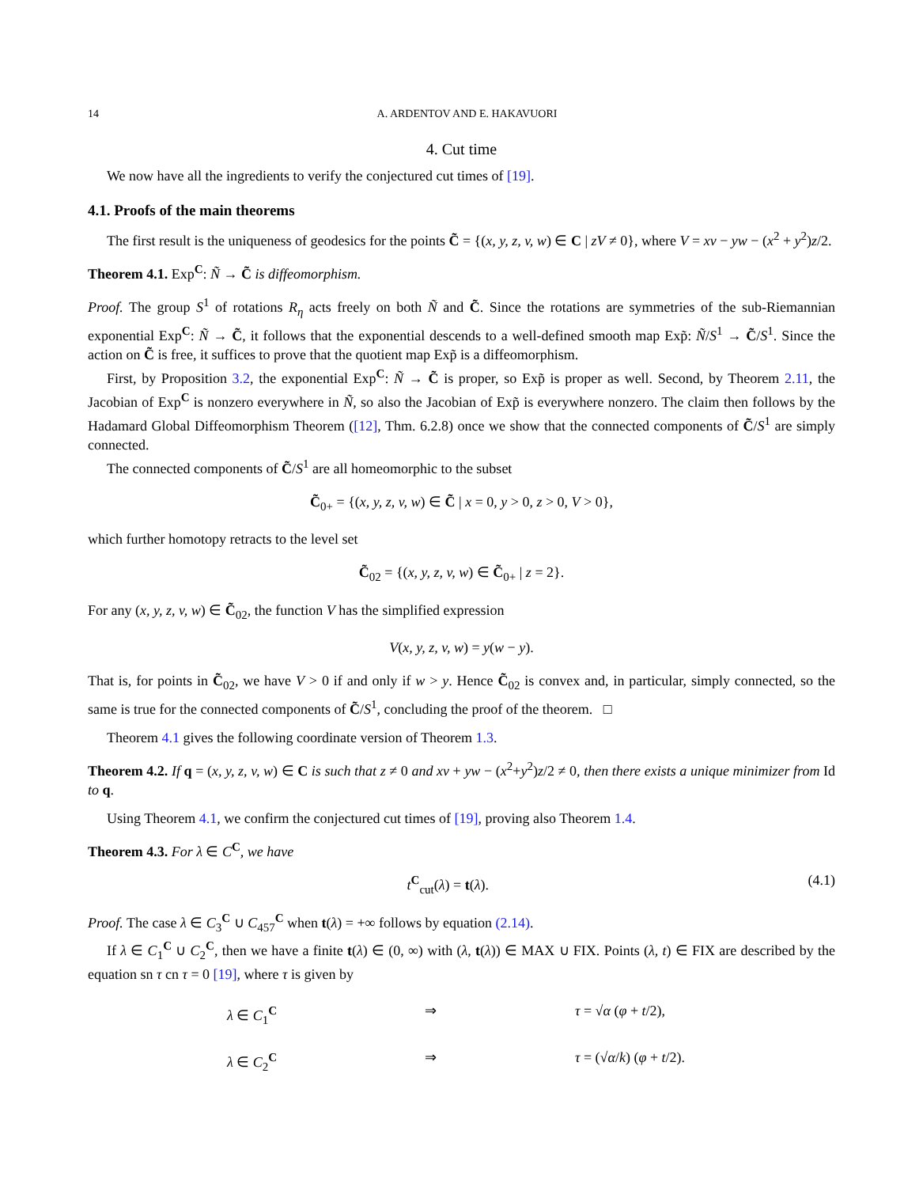14 A. ARDENTOV AND E. HAKAVUORI
4. Cut time
We now have all the ingredients to verify the conjectured cut times of [19].
4.1. Proofs of the main theorems
The first result is the uniqueness of geodesics for the points C̃ = {(x, y, z, v, w) ∈ C | zV ≠ 0}, where V = xv − yw − (x<sup>2</sup> + y<sup>2</sup>)z/2.
Theorem 4.1. Exp<sup>C</sup>: Ñ → C̃ is diffeomorphism.
Proof. The group S<sup>1</sup> of rotations R<sub>η</sub> acts freely on both Ñ and C̃. Since the rotations are symmetries of the sub-Riemannian exponential Exp<sup>C</sup>: Ñ → C̃, it follows that the exponential descends to a well-defined smooth map Exp̃: Ñ/S<sup>1</sup> → C̃/S<sup>1</sup>. Since the action on C̃ is free, it suffices to prove that the quotient map Exp̃ is a diffeomorphism.
First, by Proposition 3.2, the exponential Exp<sup>C</sup>: Ñ → C̃ is proper, so Exp̃ is proper as well. Second, by Theorem 2.11, the Jacobian of Exp<sup>C</sup> is nonzero everywhere in Ñ, so also the Jacobian of Exp̃ is everywhere nonzero. The claim then follows by the Hadamard Global Diffeomorphism Theorem ([12], Thm. 6.2.8) once we show that the connected components of C̃/S<sup>1</sup> are simply connected.
The connected components of C̃/S<sup>1</sup> are all homeomorphic to the subset
C̃<sub>0+</sub> = {(x, y, z, v, w) ∈ C̃ | x = 0, y > 0, z > 0, V > 0},
which further homotopy retracts to the level set
C̃<sub>02</sub> = {(x, y, z, v, w) ∈ C̃<sub>0+</sub> | z = 2}.
For any (x, y, z, v, w) ∈ C̃<sub>02</sub>, the function V has the simplified expression
V(x, y, z, v, w) = y(w − y).
That is, for points in C̃<sub>02</sub>, we have V > 0 if and only if w > y. Hence C̃<sub>02</sub> is convex and, in particular, simply connected, so the same is true for the connected components of C̃/S<sup>1</sup>, concluding the proof of the theorem. □
Theorem 4.1 gives the following coordinate version of Theorem 1.3.
Theorem 4.2. If q = (x, y, z, v, w) ∈ C is such that z ≠ 0 and xv + yw − (x<sup>2</sup>+y<sup>2</sup>)z/2 ≠ 0, then there exists a unique minimizer from Id to q.
Using Theorem 4.1, we confirm the conjectured cut times of [19], proving also Theorem 1.4.
Theorem 4.3. For λ ∈ C<sup>C</sup>, we have
t<sup>C</sup><sub>cut</sub>(λ) = t(λ). (4.1)
Proof. The case λ ∈ C<sub>3</sub><sup>C</sup> ∪ C<sub>457</sub><sup>C</sup> when t(λ) = +∞ follows by equation (2.14).
If λ ∈ C<sub>1</sub><sup>C</sup> ∪ C<sub>2</sub><sup>C</sup>, then we have a finite t(λ) ∈ (0, ∞) with (λ, t(λ)) ∈ MAX ∪ FIX. Points (λ, t) ∈ FIX are described by the equation sn τ cn τ = 0 [19], where τ is given by
λ ∈ C<sub>1</sub><sup>C</sup> ⇒ τ = √α (φ + t/2), λ ∈ C<sub>2</sub><sup>C</sup> ⇒ τ = (√α/k) (φ + t/2).